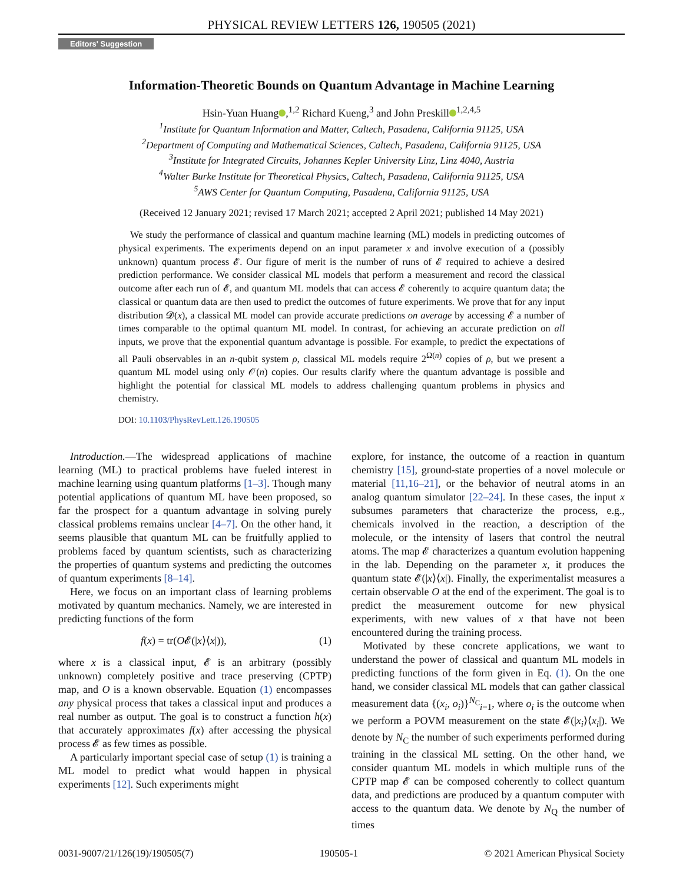PHYSICAL REVIEW LETTERS 126, 190505 (2021)
Editors' Suggestion
Information-Theoretic Bounds on Quantum Advantage in Machine Learning
Hsin-Yuan Huang ,<sup>1,2</sup> Richard Kueng,<sup>3</sup> and John Preskill<sup>1,2,4,5</sup>
<sup>1</sup> Institute for Quantum Information and Matter, Caltech, Pasadena, California 91125, USA
<sup>2</sup> Department of Computing and Mathematical Sciences, Caltech, Pasadena, California 91125, USA
<sup>3</sup> Institute for Integrated Circuits, Johannes Kepler University Linz, Linz 4040, Austria
<sup>4</sup> Walter Burke Institute for Theoretical Physics, Caltech, Pasadena, California 91125, USA
<sup>5</sup> AWS Center for Quantum Computing, Pasadena, California 91125, USA
(Received 12 January 2021; revised 17 March 2021; accepted 2 April 2021; published 14 May 2021)
We study the performance of classical and quantum machine learning (ML) models in predicting outcomes of physical experiments. The experiments depend on an input parameter x and involve execution of a (possibly unknown) quantum process 𝓔. Our figure of merit is the number of runs of 𝓔 required to achieve a desired prediction performance. We consider classical ML models that perform a measurement and record the classical outcome after each run of 𝓔, and quantum ML models that can access 𝓔 coherently to acquire quantum data; the classical or quantum data are then used to predict the outcomes of future experiments. We prove that for any input distribution 𝓓(x), a classical ML model can provide accurate predictions on average by accessing 𝓔 a number of times comparable to the optimal quantum ML model. In contrast, for achieving an accurate prediction on all inputs, we prove that the exponential quantum advantage is possible. For example, to predict the expectations of all Pauli observables in an n-qubit system ρ, classical ML models require 2<sup>Ω(n)</sup> copies of ρ, but we present a quantum ML model using only 𝒪(n) copies. Our results clarify where the quantum advantage is possible and highlight the potential for classical ML models to address challenging quantum problems in physics and chemistry.
DOI: 10.1103/PhysRevLett.126.190505
Introduction.—The widespread applications of machine learning (ML) to practical problems have fueled interest in machine learning using quantum platforms [1–3]. Though many potential applications of quantum ML have been proposed, so far the prospect for a quantum advantage in solving purely classical problems remains unclear [4–7]. On the other hand, it seems plausible that quantum ML can be fruitfully applied to problems faced by quantum scientists, such as characterizing the properties of quantum systems and predicting the outcomes of quantum experiments [8–14].
Here, we focus on an important class of learning problems motivated by quantum mechanics. Namely, we are interested in predicting functions of the form
f(x) = tr(O𝓔(|x⟩⟨x|)), (1)
where x is a classical input, 𝓔 is an arbitrary (possibly unknown) completely positive and trace preserving (CPTP) map, and O is a known observable. Equation (1) encompasses any physical process that takes a classical input and produces a real number as output. The goal is to construct a function h(x) that accurately approximates f(x) after accessing the physical process 𝓔 as few times as possible.
A particularly important special case of setup (1) is training a ML model to predict what would happen in physical experiments [12]. Such experiments might
explore, for instance, the outcome of a reaction in quantum chemistry [15], ground-state properties of a novel molecule or material [11,16–21], or the behavior of neutral atoms in an analog quantum simulator [22–24]. In these cases, the input x subsumes parameters that characterize the process, e.g., chemicals involved in the reaction, a description of the molecule, or the intensity of lasers that control the neutral atoms. The map 𝓔 characterizes a quantum evolution happening in the lab. Depending on the parameter x, it produces the quantum state 𝓔(|x⟩⟨x|). Finally, the experimentalist measures a certain observable O at the end of the experiment. The goal is to predict the measurement outcome for new physical experiments, with new values of x that have not been encountered during the training process.
Motivated by these concrete applications, we want to understand the power of classical and quantum ML models in predicting functions of the form given in Eq. (1). On the one hand, we consider classical ML models that can gather classical measurement data {(x<sub>i</sub>, o<sub>i</sub>)}<sup>N<sub>C</sub></sup><sub>i=1</sub>, where o<sub>i</sub> is the outcome when we perform a POVM measurement on the state 𝓔(|x<sub>i</sub>⟩⟨x<sub>i</sub>|). We denote by N<sub>C</sub> the number of such experiments performed during training in the classical ML setting. On the other hand, we consider quantum ML models in which multiple runs of the CPTP map 𝓔 can be composed coherently to collect quantum data, and predictions are produced by a quantum computer with access to the quantum data. We denote by N<sub>Q</sub> the number of times
0031-9007/21/126(19)/190505(7) 190505-1 © 2021 American Physical Society